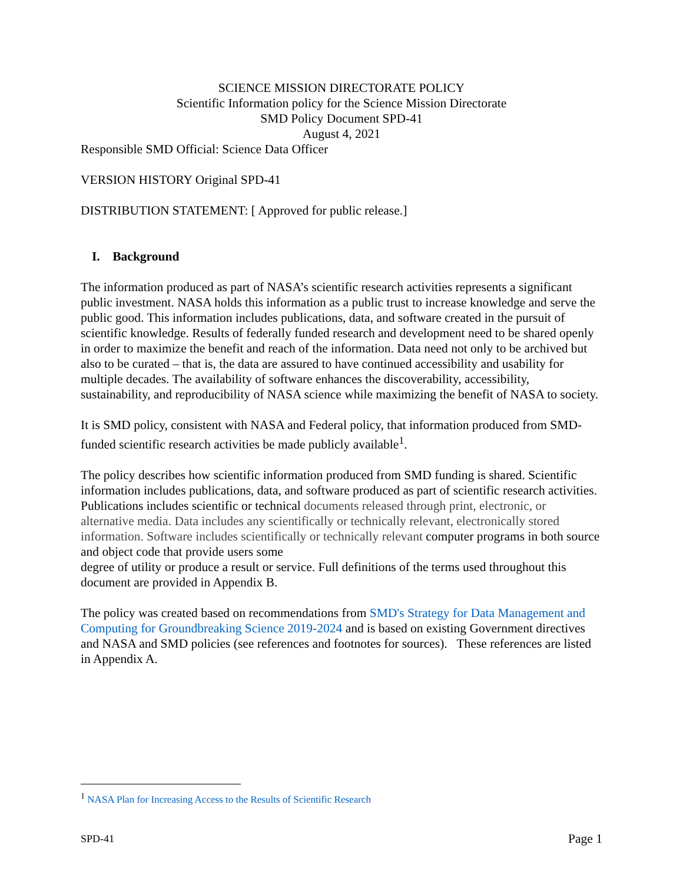SCIENCE MISSION DIRECTORATE POLICY
Scientific Information policy for the Science Mission Directorate
SMD Policy Document SPD-41
August 4, 2021
Responsible SMD Official: Science Data Officer
VERSION HISTORY Original SPD-41
DISTRIBUTION STATEMENT: [ Approved for public release.]
I. Background
The information produced as part of NASA’s scientific research activities represents a significant public investment. NASA holds this information as a public trust to increase knowledge and serve the public good. This information includes publications, data, and software created in the pursuit of scientific knowledge. Results of federally funded research and development need to be shared openly in order to maximize the benefit and reach of the information. Data need not only to be archived but also to be curated – that is, the data are assured to have continued accessibility and usability for multiple decades. The availability of software enhances the discoverability, accessibility, sustainability, and reproducibility of NASA science while maximizing the benefit of NASA to society.
It is SMD policy, consistent with NASA and Federal policy, that information produced from SMD-funded scientific research activities be made publicly available<sup>1</sup>.
The policy describes how scientific information produced from SMD funding is shared. Scientific information includes publications, data, and software produced as part of scientific research activities. Publications includes scientific or technical documents released through print, electronic, or alternative media. Data includes any scientifically or technically relevant, electronically stored information. Software includes scientifically or technically relevant computer programs in both source and object code that provide users some
degree of utility or produce a result or service. Full definitions of the terms used throughout this document are provided in Appendix B.
The policy was created based on recommendations from SMD's Strategy for Data Management and Computing for Groundbreaking Science 2019-2024 and is based on existing Government directives and NASA and SMD policies (see references and footnotes for sources). These references are listed in Appendix A.
<sup>1</sup> NASA Plan for Increasing Access to the Results of Scientific Research
SPD-41 Page 1